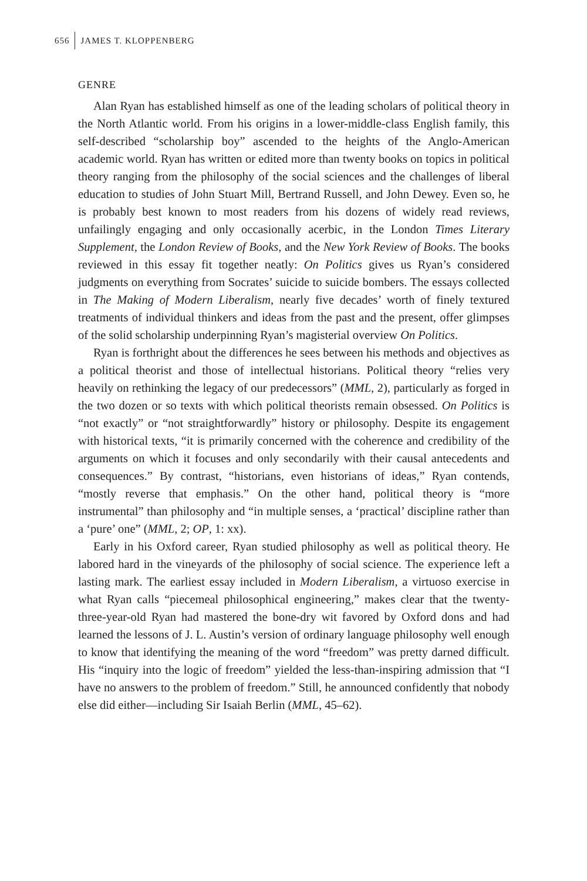656 JAMES T. KLOPPENBERG
GENRE
Alan Ryan has established himself as one of the leading scholars of political theory in the North Atlantic world. From his origins in a lower-middle-class English family, this self-described “scholarship boy” ascended to the heights of the Anglo-American academic world. Ryan has written or edited more than twenty books on topics in political theory ranging from the philosophy of the social sciences and the challenges of liberal education to studies of John Stuart Mill, Bertrand Russell, and John Dewey. Even so, he is probably best known to most readers from his dozens of widely read reviews, unfailingly engaging and only occasionally acerbic, in the London Times Literary Supplement, the London Review of Books, and the New York Review of Books. The books reviewed in this essay fit together neatly: On Politics gives us Ryan’s considered judgments on everything from Socrates’ suicide to suicide bombers. The essays collected in The Making of Modern Liberalism, nearly five decades’ worth of finely textured treatments of individual thinkers and ideas from the past and the present, offer glimpses of the solid scholarship underpinning Ryan’s magisterial overview On Politics.
Ryan is forthright about the differences he sees between his methods and objectives as a political theorist and those of intellectual historians. Political theory “relies very heavily on rethinking the legacy of our predecessors” (MML, 2), particularly as forged in the two dozen or so texts with which political theorists remain obsessed. On Politics is “not exactly” or “not straightforwardly” history or philosophy. Despite its engagement with historical texts, “it is primarily concerned with the coherence and credibility of the arguments on which it focuses and only secondarily with their causal antecedents and consequences.” By contrast, “historians, even historians of ideas,” Ryan contends, “mostly reverse that emphasis.” On the other hand, political theory is “more instrumental” than philosophy and “in multiple senses, a ‘practical’ discipline rather than a ‘pure’ one” (MML, 2; OP, 1: xx).
Early in his Oxford career, Ryan studied philosophy as well as political theory. He labored hard in the vineyards of the philosophy of social science. The experience left a lasting mark. The earliest essay included in Modern Liberalism, a virtuoso exercise in what Ryan calls “piecemeal philosophical engineering,” makes clear that the twenty-three-year-old Ryan had mastered the bone-dry wit favored by Oxford dons and had learned the lessons of J. L. Austin’s version of ordinary language philosophy well enough to know that identifying the meaning of the word “freedom” was pretty darned difficult. His “inquiry into the logic of freedom” yielded the less-than-inspiring admission that “I have no answers to the problem of freedom.” Still, he announced confidently that nobody else did either—including Sir Isaiah Berlin (MML, 45–62).